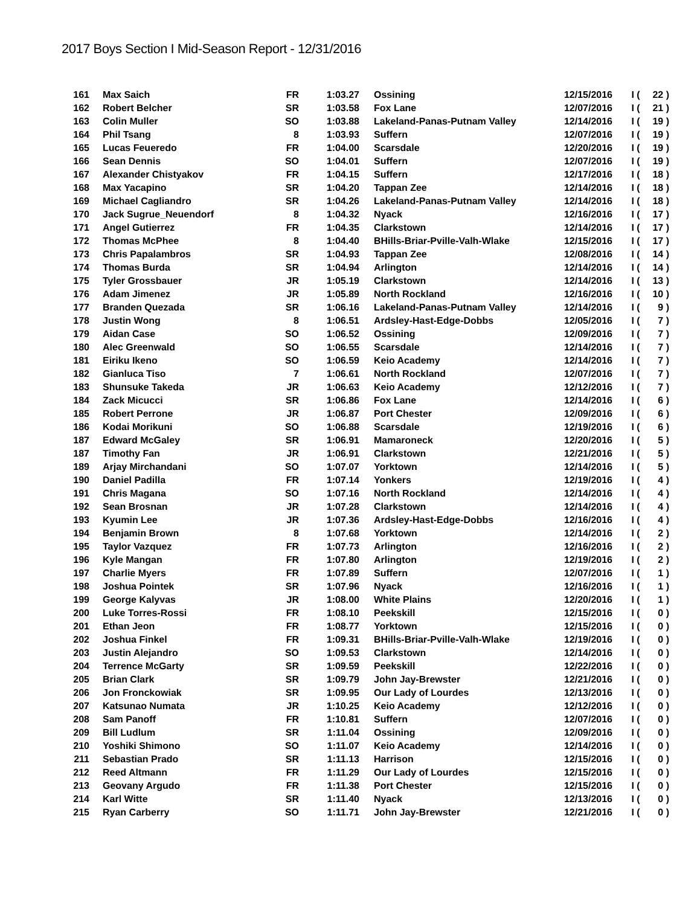2017 Boys Section I Mid-Season Report - 12/31/2016
| 161 | Max Saich | FR | 1:03.27 | Ossining | 12/15/2016 | I | ( | 22 ) |
| 162 | Robert Belcher | SR | 1:03.58 | Fox Lane | 12/07/2016 | I | ( | 21 ) |
| 163 | Colin Muller | SO | 1:03.88 | Lakeland-Panas-Putnam Valley | 12/14/2016 | I | ( | 19 ) |
| 164 | Phil Tsang | 8 | 1:03.93 | Suffern | 12/07/2016 | I | ( | 19 ) |
| 165 | Lucas Feueredo | FR | 1:04.00 | Scarsdale | 12/20/2016 | I | ( | 19 ) |
| 166 | Sean Dennis | SO | 1:04.01 | Suffern | 12/07/2016 | I | ( | 19 ) |
| 167 | Alexander Chistyakov | FR | 1:04.15 | Suffern | 12/17/2016 | I | ( | 18 ) |
| 168 | Max Yacapino | SR | 1:04.20 | Tappan Zee | 12/14/2016 | I | ( | 18 ) |
| 169 | Michael Cagliandro | SR | 1:04.26 | Lakeland-Panas-Putnam Valley | 12/14/2016 | I | ( | 18 ) |
| 170 | Jack Sugrue_Neuendorf | 8 | 1:04.32 | Nyack | 12/16/2016 | I | ( | 17 ) |
| 171 | Angel Gutierrez | FR | 1:04.35 | Clarkstown | 12/14/2016 | I | ( | 17 ) |
| 172 | Thomas McPhee | 8 | 1:04.40 | BHills-Briar-Pville-Valh-Wlake | 12/15/2016 | I | ( | 17 ) |
| 173 | Chris Papalambros | SR | 1:04.93 | Tappan Zee | 12/08/2016 | I | ( | 14 ) |
| 174 | Thomas Burda | SR | 1:04.94 | Arlington | 12/14/2016 | I | ( | 14 ) |
| 175 | Tyler Grossbauer | JR | 1:05.19 | Clarkstown | 12/14/2016 | I | ( | 13 ) |
| 176 | Adam Jimenez | JR | 1:05.89 | North Rockland | 12/16/2016 | I | ( | 10 ) |
| 177 | Branden Quezada | SR | 1:06.16 | Lakeland-Panas-Putnam Valley | 12/14/2016 | I | ( | 9 ) |
| 178 | Justin Wong | 8 | 1:06.51 | Ardsley-Hast-Edge-Dobbs | 12/05/2016 | I | ( | 7 ) |
| 179 | Aidan Case | SO | 1:06.52 | Ossining | 12/09/2016 | I | ( | 7 ) |
| 180 | Alec Greenwald | SO | 1:06.55 | Scarsdale | 12/14/2016 | I | ( | 7 ) |
| 181 | Eiriku Ikeno | SO | 1:06.59 | Keio Academy | 12/14/2016 | I | ( | 7 ) |
| 182 | Gianluca Tiso | 7 | 1:06.61 | North Rockland | 12/07/2016 | I | ( | 7 ) |
| 183 | Shunsuke Takeda | JR | 1:06.63 | Keio Academy | 12/12/2016 | I | ( | 7 ) |
| 184 | Zack Micucci | SR | 1:06.86 | Fox Lane | 12/14/2016 | I | ( | 6 ) |
| 185 | Robert Perrone | JR | 1:06.87 | Port Chester | 12/09/2016 | I | ( | 6 ) |
| 186 | Kodai Morikuni | SO | 1:06.88 | Scarsdale | 12/19/2016 | I | ( | 6 ) |
| 187 | Edward McGaley | SR | 1:06.91 | Mamaroneck | 12/20/2016 | I | ( | 5 ) |
| 187 | Timothy Fan | JR | 1:06.91 | Clarkstown | 12/21/2016 | I | ( | 5 ) |
| 189 | Arjay Mirchandani | SO | 1:07.07 | Yorktown | 12/14/2016 | I | ( | 5 ) |
| 190 | Daniel Padilla | FR | 1:07.14 | Yonkers | 12/19/2016 | I | ( | 4 ) |
| 191 | Chris Magana | SO | 1:07.16 | North Rockland | 12/14/2016 | I | ( | 4 ) |
| 192 | Sean Brosnan | JR | 1:07.28 | Clarkstown | 12/14/2016 | I | ( | 4 ) |
| 193 | Kyumin Lee | JR | 1:07.36 | Ardsley-Hast-Edge-Dobbs | 12/16/2016 | I | ( | 4 ) |
| 194 | Benjamin Brown | 8 | 1:07.68 | Yorktown | 12/14/2016 | I | ( | 2 ) |
| 195 | Taylor Vazquez | FR | 1:07.73 | Arlington | 12/16/2016 | I | ( | 2 ) |
| 196 | Kyle Mangan | FR | 1:07.80 | Arlington | 12/19/2016 | I | ( | 2 ) |
| 197 | Charlie Myers | FR | 1:07.89 | Suffern | 12/07/2016 | I | ( | 1 ) |
| 198 | Joshua Pointek | SR | 1:07.96 | Nyack | 12/16/2016 | I | ( | 1 ) |
| 199 | George Kalyvas | JR | 1:08.00 | White Plains | 12/20/2016 | I | ( | 1 ) |
| 200 | Luke Torres-Rossi | FR | 1:08.10 | Peekskill | 12/15/2016 | I | ( | 0 ) |
| 201 | Ethan Jeon | FR | 1:08.77 | Yorktown | 12/15/2016 | I | ( | 0 ) |
| 202 | Joshua Finkel | FR | 1:09.31 | BHills-Briar-Pville-Valh-Wlake | 12/19/2016 | I | ( | 0 ) |
| 203 | Justin Alejandro | SO | 1:09.53 | Clarkstown | 12/14/2016 | I | ( | 0 ) |
| 204 | Terrence McGarty | SR | 1:09.59 | Peekskill | 12/22/2016 | I | ( | 0 ) |
| 205 | Brian Clark | SR | 1:09.79 | John Jay-Brewster | 12/21/2016 | I | ( | 0 ) |
| 206 | Jon Fronckowiak | SR | 1:09.95 | Our Lady of Lourdes | 12/13/2016 | I | ( | 0 ) |
| 207 | Katsunao Numata | JR | 1:10.25 | Keio Academy | 12/12/2016 | I | ( | 0 ) |
| 208 | Sam Panoff | FR | 1:10.81 | Suffern | 12/07/2016 | I | ( | 0 ) |
| 209 | Bill Ludlum | SR | 1:11.04 | Ossining | 12/09/2016 | I | ( | 0 ) |
| 210 | Yoshiki Shimono | SO | 1:11.07 | Keio Academy | 12/14/2016 | I | ( | 0 ) |
| 211 | Sebastian Prado | SR | 1:11.13 | Harrison | 12/15/2016 | I | ( | 0 ) |
| 212 | Reed Altmann | FR | 1:11.29 | Our Lady of Lourdes | 12/15/2016 | I | ( | 0 ) |
| 213 | Geovany Argudo | FR | 1:11.38 | Port Chester | 12/15/2016 | I | ( | 0 ) |
| 214 | Karl Witte | SR | 1:11.40 | Nyack | 12/13/2016 | I | ( | 0 ) |
| 215 | Ryan Carberry | SO | 1:11.71 | John Jay-Brewster | 12/21/2016 | I | ( | 0 ) |